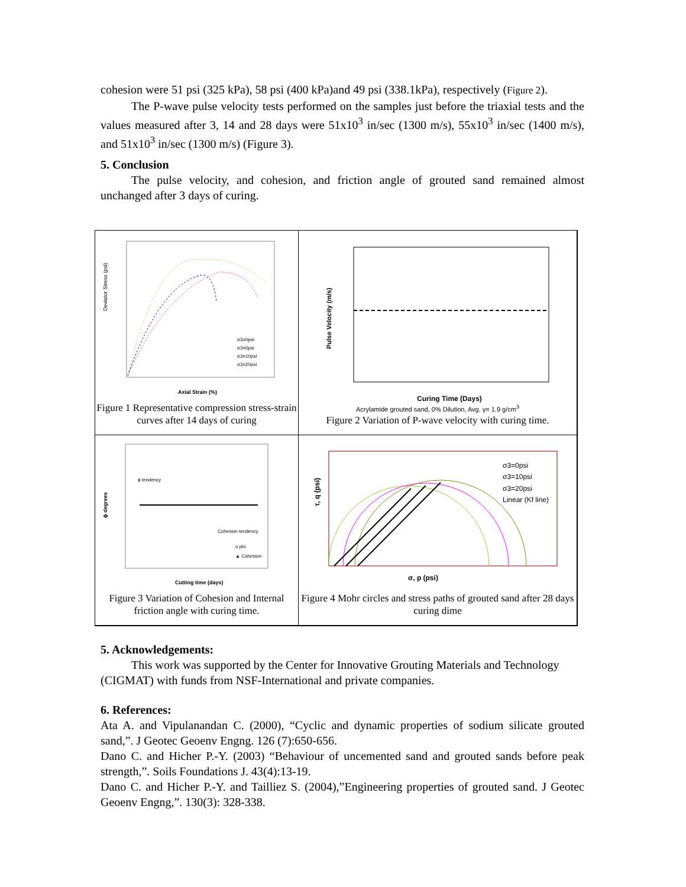cohesion were 51 psi (325 kPa), 58 psi (400 kPa)and 49 psi (338.1kPa), respectively (Figure 2).
The P-wave pulse velocity tests performed on the samples just before the triaxial tests and the values measured after 3, 14 and 28 days were 51x10<sup>3</sup> in/sec (1300 m/s), 55x10<sup>3</sup> in/sec (1400 m/s), and 51x10<sup>3</sup> in/sec (1300 m/s) (Figure 3).
5. Conclusion
The pulse velocity, and cohesion, and friction angle of grouted sand remained almost unchanged after 3 days of curing.
Deviator Stress (psi)
Axial Strain (%)
σ3=0psi
σ3=5psi
σ3=10psi
σ3=20psi
Figure 1 Representative compression stress-strain curves after 14 days of curing
Pulse Velocity (m/s)
Curing Time (Days)
Acrylamide grouted sand, 0% Dilution, Avg. γ= 1.9 g/cm<sup>3</sup>
Figure 2 Variation of P-wave velocity with curing time.
ϕ degrees
Cutting time (days)
ϕ tendency
Cohesion tendency
o phi
▲ Cohesion
Figure 3 Variation of Cohesion and Internal friction angle with curing time.
τ, q (psi)
σ, p (psi)
σ3=0psi
σ3=10psi
σ3=20psi
Linear (Kf line)
Figure 4 Mohr circles and stress paths of grouted sand after 28 days curing dime
5. Acknowledgements:
This work was supported by the Center for Innovative Grouting Materials and Technology (CIGMAT) with funds from NSF-International and private companies.
6. References:
Ata A. and Vipulanandan C. (2000), “Cyclic and dynamic properties of sodium silicate grouted sand,”. J Geotec Geoenv Engng. 126 (7):650-656.
Dano C. and Hicher P.-Y. (2003) “Behaviour of uncemented sand and grouted sands before peak strength,”. Soils Foundations J. 43(4):13-19.
Dano C. and Hicher P.-Y. and Tailliez S. (2004),”Engineering properties of grouted sand. J Geotec Geoenv Engng,”. 130(3): 328-338.